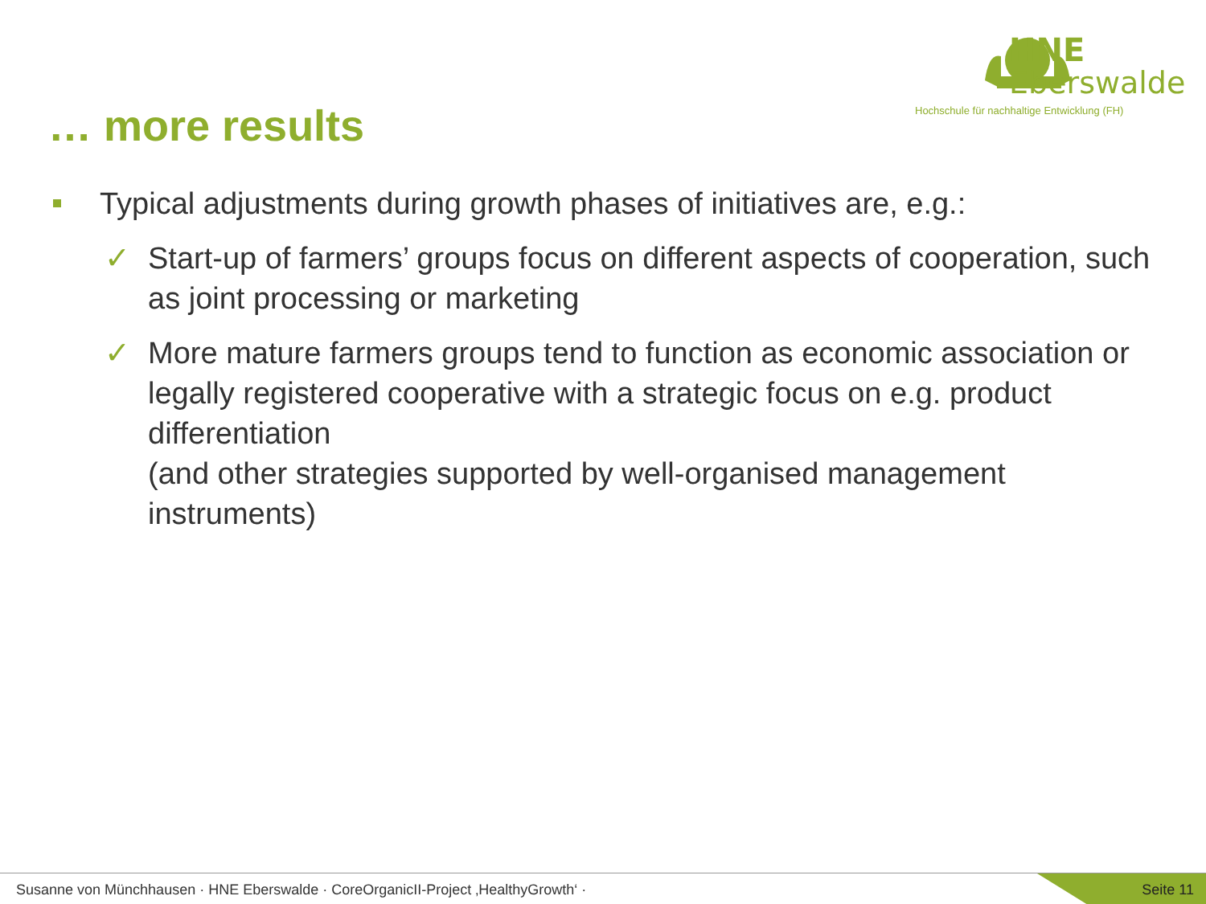HNE
Eberswalde
Hochschule für nachhaltige Entwicklung (FH)
… more results
Typical adjustments during growth phases of initiatives are, e.g.:
✓ Start-up of farmers’ groups focus on different aspects of cooperation, such as joint processing or marketing
✓ More mature farmers groups tend to function as economic association or legally registered cooperative with a strategic focus on e.g. product differentiation
(and other strategies supported by well-organised management instruments)
Susanne von Münchhausen · HNE Eberswalde · CoreOrganicII-Project ‚HealthyGrowth‘ ·
Seite 11